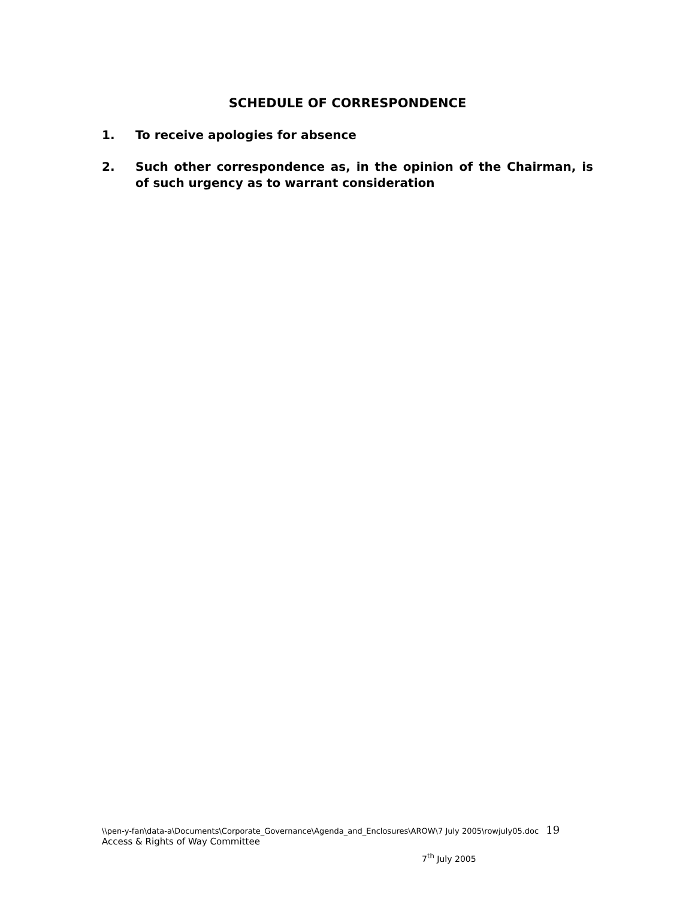SCHEDULE OF CORRESPONDENCE
1. To receive apologies for absence
2. Such other correspondence as, in the opinion of the Chairman, is of such urgency as to warrant consideration
\\pen-y-fan\data-a\Documents\Corporate_Governance\Agenda_and_Enclosures\AROW\7 July 2005\rowjuly05.doc 19
Access & Rights of Way Committee
7<sup>th</sup> July 2005